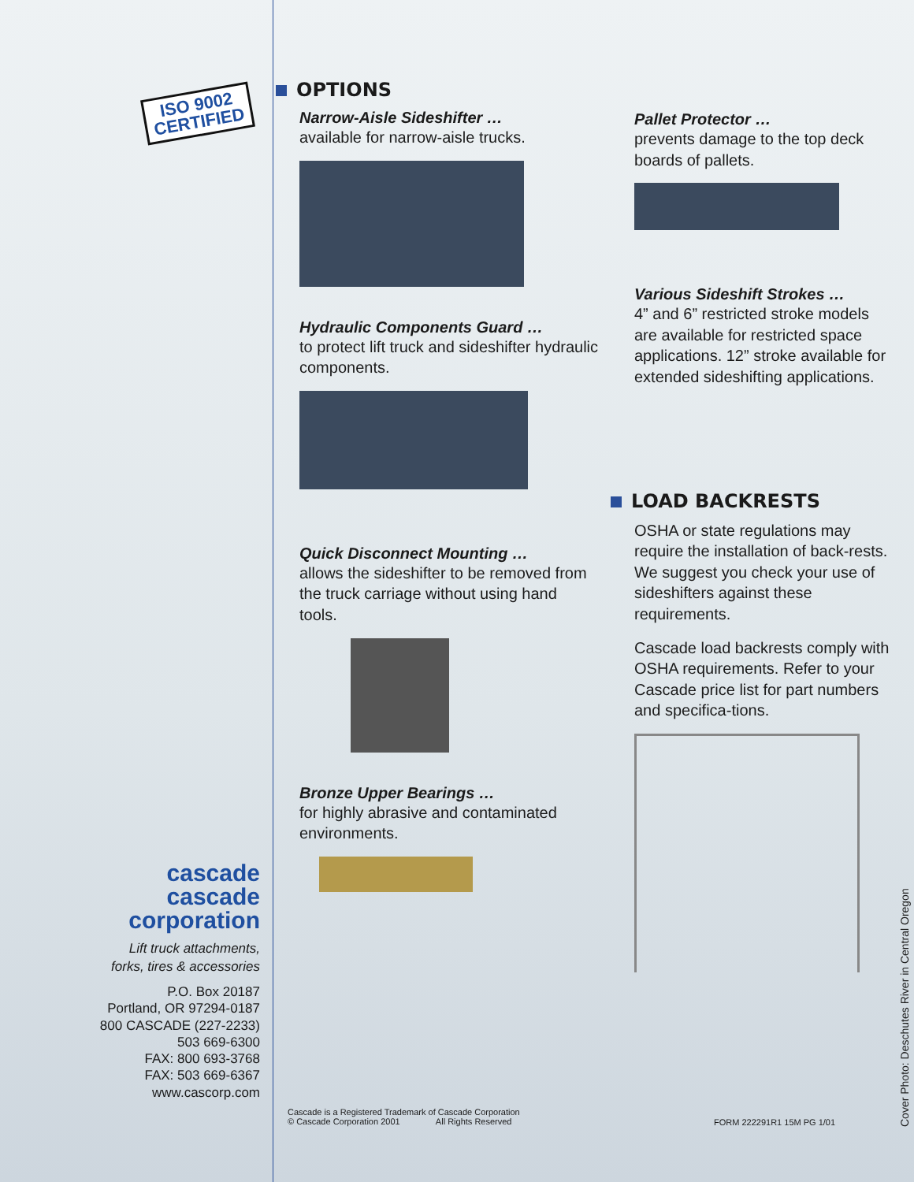ISO 9002
CERTIFIED
cascade
cascade
corporation
Lift truck attachments,
forks, tires & accessories
P.O. Box 20187
Portland, OR 97294-0187
800 CASCADE (227-2233)
503 669-6300
FAX: 800 693-3768
FAX: 503 669-6367
www.cascorp.com
OPTIONS
Narrow-Aisle Sideshifter …
available for narrow-aisle trucks.
Hydraulic Components Guard …
to protect lift truck and sideshifter hydraulic components.
Quick Disconnect Mounting …
allows the sideshifter to be removed from the truck carriage without using hand tools.
Bronze Upper Bearings …
for highly abrasive and contaminated environments.
Pallet Protector …
prevents damage to the top deck boards of pallets.
Various Sideshift Strokes …
4” and 6” restricted stroke models are available for restricted space applications. 12” stroke available for extended sideshifting applications.
LOAD BACKRESTS
OSHA or state regulations may require the installation of back-rests. We suggest you check your use of sideshifters against these requirements.
Cascade load backrests comply with OSHA requirements. Refer to your Cascade price list for part numbers and specifica-tions.
Cascade is a Registered Trademark of Cascade Corporation
© Cascade Corporation 2001 All Rights Reserved
FORM 222291R1 15M PG 1/01
Cover Photo: Deschutes River in Central Oregon